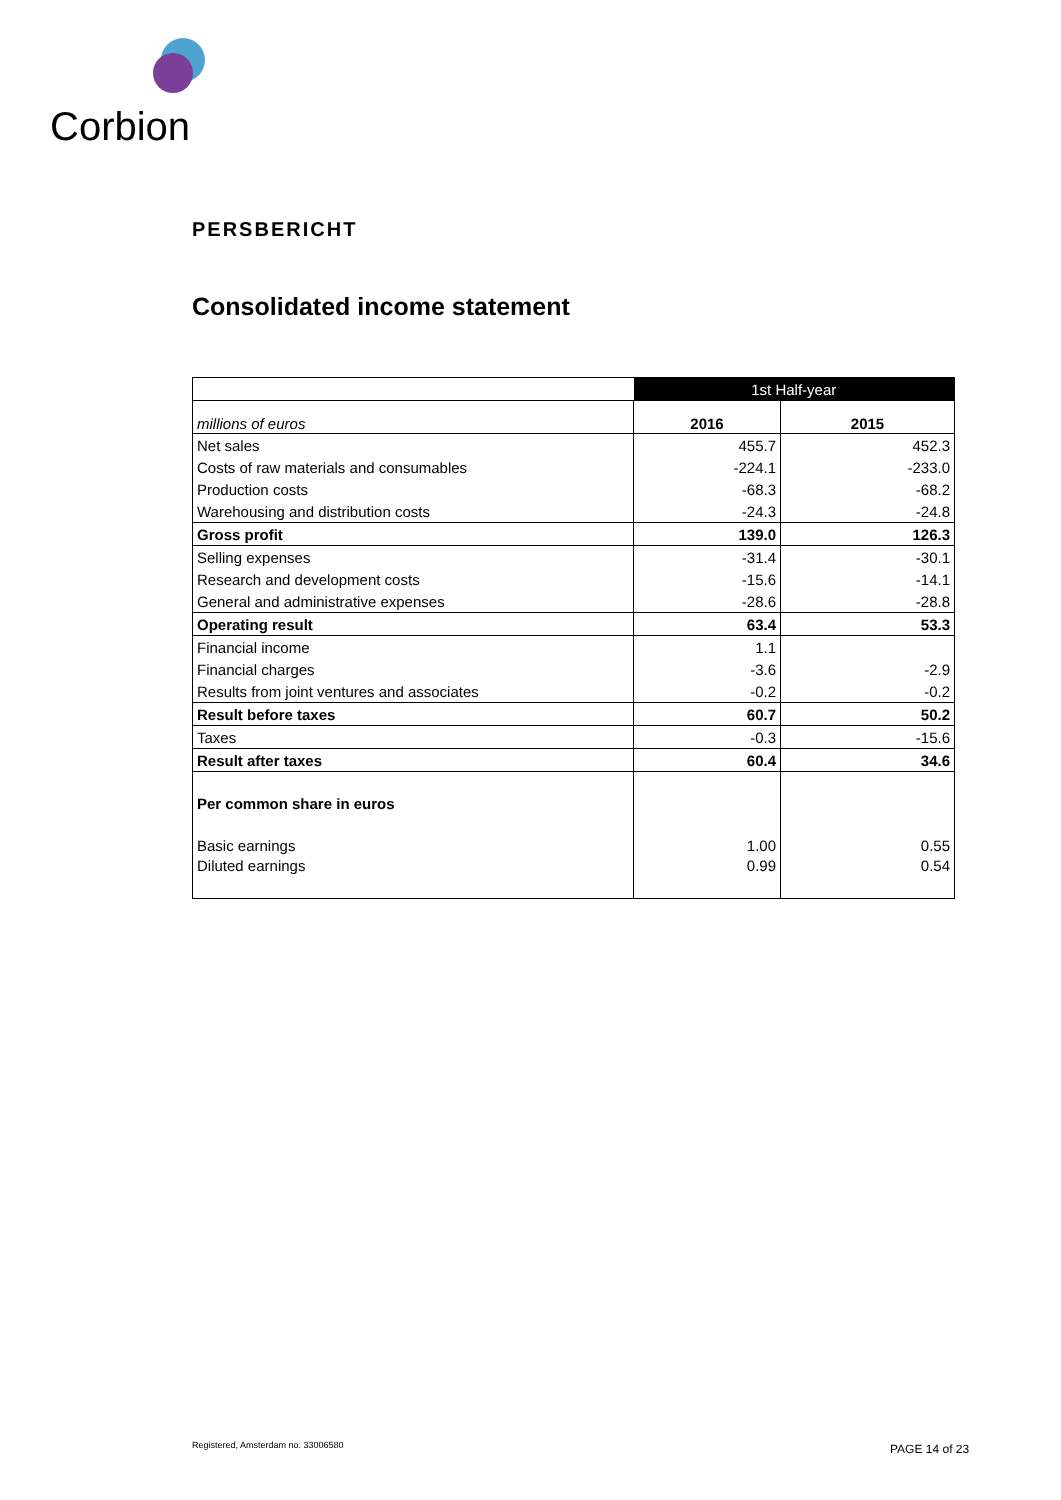Corbion
PERSBERICHT
Consolidated income statement
| | 1st Half-year | |
| millions of euros | 2016 | 2015 |
| Net sales | 455.7 | 452.3 |
| Costs of raw materials and consumables | -224.1 | -233.0 |
| Production costs | -68.3 | -68.2 |
| Warehousing and distribution costs | -24.3 | -24.8 |
| Gross profit | 139.0 | 126.3 |
| Selling expenses | -31.4 | -30.1 |
| Research and development costs | -15.6 | -14.1 |
| General and administrative expenses | -28.6 | -28.8 |
| Operating result | 63.4 | 53.3 |
| Financial income | 1.1 | |
| Financial charges | -3.6 | -2.9 |
| Results from joint ventures and associates | -0.2 | -0.2 |
| Result before taxes | 60.7 | 50.2 |
| Taxes | -0.3 | -15.6 |
| Result after taxes | 60.4 | 34.6 |
| Per common share in euros | | |
| Basic earnings | 1.00 | 0.55 |
| Diluted earnings | 0.99 | 0.54 |
Registered, Amsterdam no. 33006580
PAGE 14 of 23